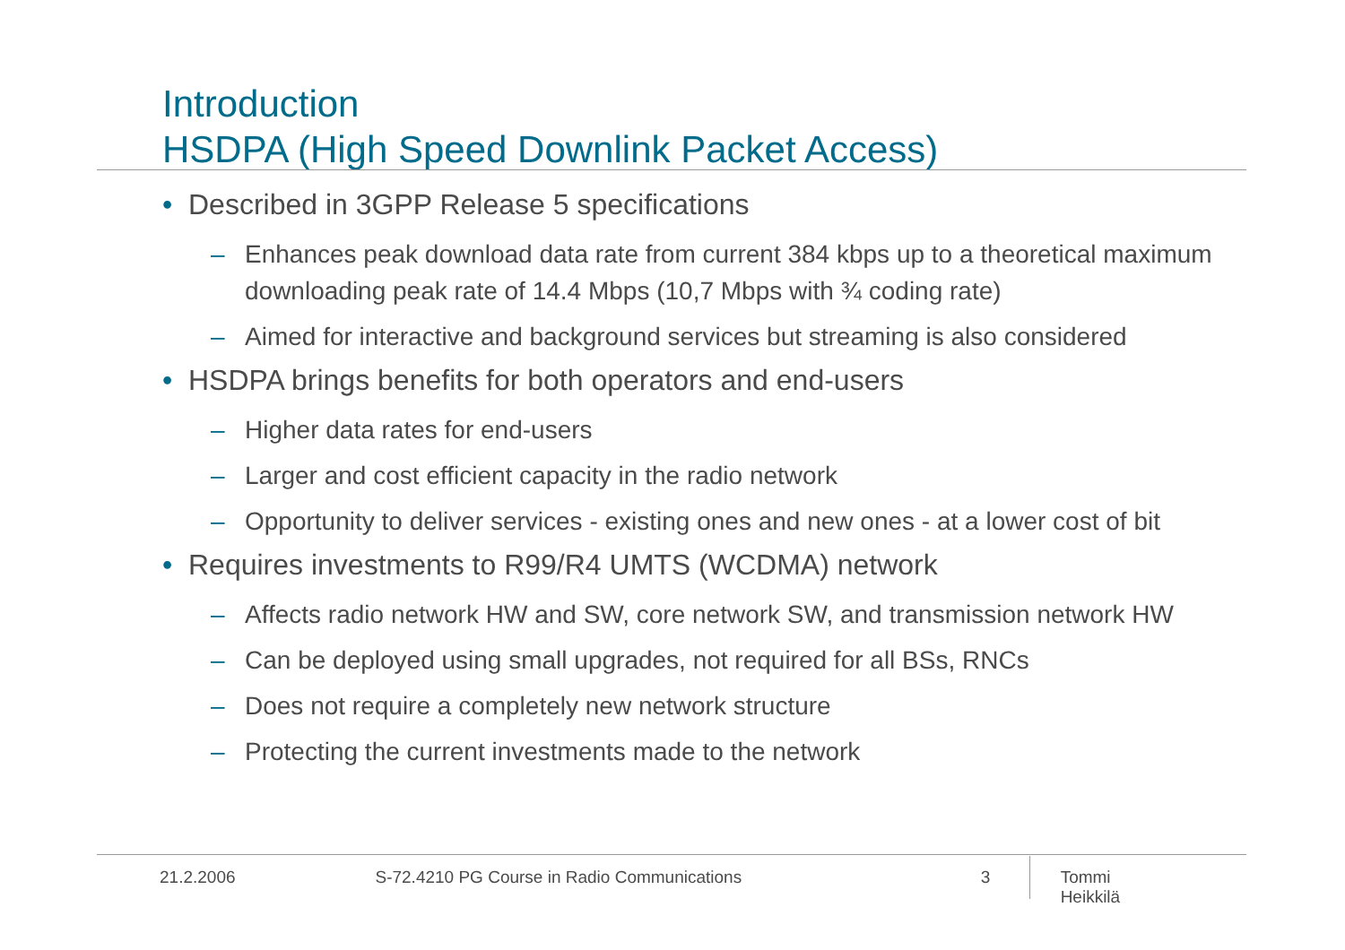Introduction
HSDPA (High Speed Downlink Packet Access)
• Described in 3GPP Release 5 specifications
– Enhances peak download data rate from current 384 kbps up to a theoretical maximum downloading peak rate of 14.4 Mbps (10,7 Mbps with ¾ coding rate)
– Aimed for interactive and background services but streaming is also considered
• HSDPA brings benefits for both operators and end-users
– Higher data rates for end-users
– Larger and cost efficient capacity in the radio network
– Opportunity to deliver services - existing ones and new ones - at a lower cost of bit
• Requires investments to R99/R4 UMTS (WCDMA) network
– Affects radio network HW and SW, core network SW, and transmission network HW
– Can be deployed using small upgrades, not required for all BSs, RNCs
– Does not require a completely new network structure
– Protecting the current investments made to the network
21.2.2006 S-72.4210 PG Course in Radio Communications 3 Tommi Heikkilä